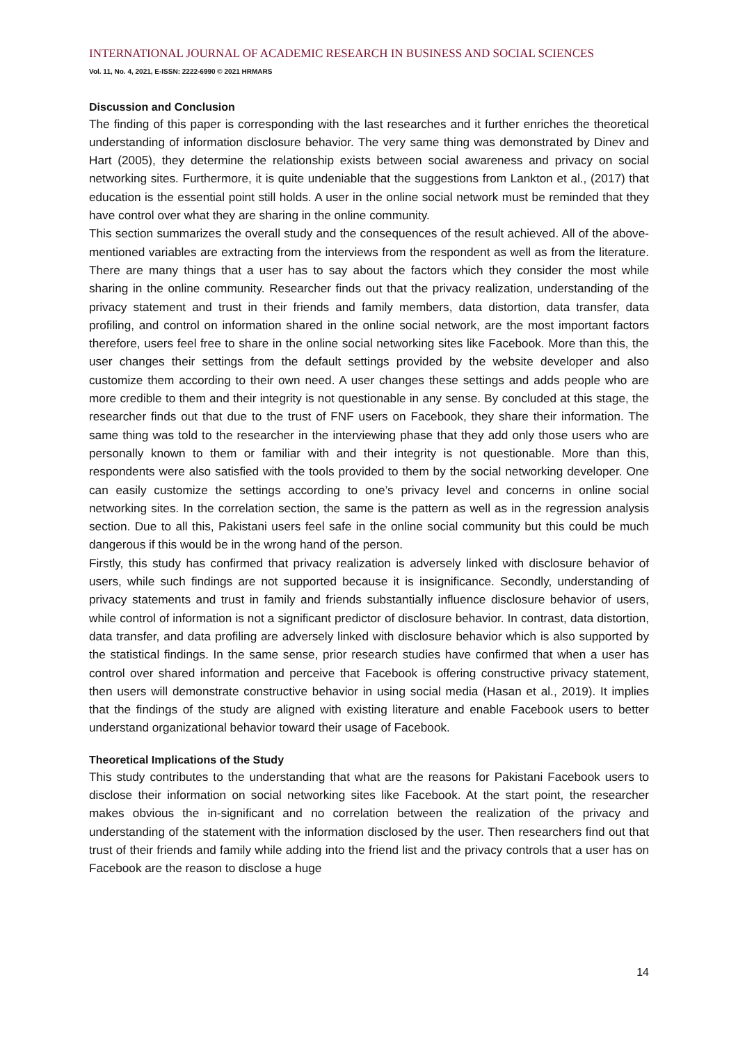INTERNATIONAL JOURNAL OF ACADEMIC RESEARCH IN BUSINESS AND SOCIAL SCIENCES
Vol. 11, No. 4, 2021, E-ISSN: 2222-6990 © 2021 HRMARS
Discussion and Conclusion
The finding of this paper is corresponding with the last researches and it further enriches the theoretical understanding of information disclosure behavior. The very same thing was demonstrated by Dinev and Hart (2005), they determine the relationship exists between social awareness and privacy on social networking sites. Furthermore, it is quite undeniable that the suggestions from Lankton et al., (2017) that education is the essential point still holds. A user in the online social network must be reminded that they have control over what they are sharing in the online community.
This section summarizes the overall study and the consequences of the result achieved. All of the above-mentioned variables are extracting from the interviews from the respondent as well as from the literature. There are many things that a user has to say about the factors which they consider the most while sharing in the online community. Researcher finds out that the privacy realization, understanding of the privacy statement and trust in their friends and family members, data distortion, data transfer, data profiling, and control on information shared in the online social network, are the most important factors therefore, users feel free to share in the online social networking sites like Facebook. More than this, the user changes their settings from the default settings provided by the website developer and also customize them according to their own need. A user changes these settings and adds people who are more credible to them and their integrity is not questionable in any sense. By concluded at this stage, the researcher finds out that due to the trust of FNF users on Facebook, they share their information. The same thing was told to the researcher in the interviewing phase that they add only those users who are personally known to them or familiar with and their integrity is not questionable. More than this, respondents were also satisfied with the tools provided to them by the social networking developer. One can easily customize the settings according to one’s privacy level and concerns in online social networking sites. In the correlation section, the same is the pattern as well as in the regression analysis section. Due to all this, Pakistani users feel safe in the online social community but this could be much dangerous if this would be in the wrong hand of the person.
Firstly, this study has confirmed that privacy realization is adversely linked with disclosure behavior of users, while such findings are not supported because it is insignificance. Secondly, understanding of privacy statements and trust in family and friends substantially influence disclosure behavior of users, while control of information is not a significant predictor of disclosure behavior. In contrast, data distortion, data transfer, and data profiling are adversely linked with disclosure behavior which is also supported by the statistical findings. In the same sense, prior research studies have confirmed that when a user has control over shared information and perceive that Facebook is offering constructive privacy statement, then users will demonstrate constructive behavior in using social media (Hasan et al., 2019). It implies that the findings of the study are aligned with existing literature and enable Facebook users to better understand organizational behavior toward their usage of Facebook.
Theoretical Implications of the Study
This study contributes to the understanding that what are the reasons for Pakistani Facebook users to disclose their information on social networking sites like Facebook. At the start point, the researcher makes obvious the in-significant and no correlation between the realization of the privacy and understanding of the statement with the information disclosed by the user. Then researchers find out that trust of their friends and family while adding into the friend list and the privacy controls that a user has on Facebook are the reason to disclose a huge
14